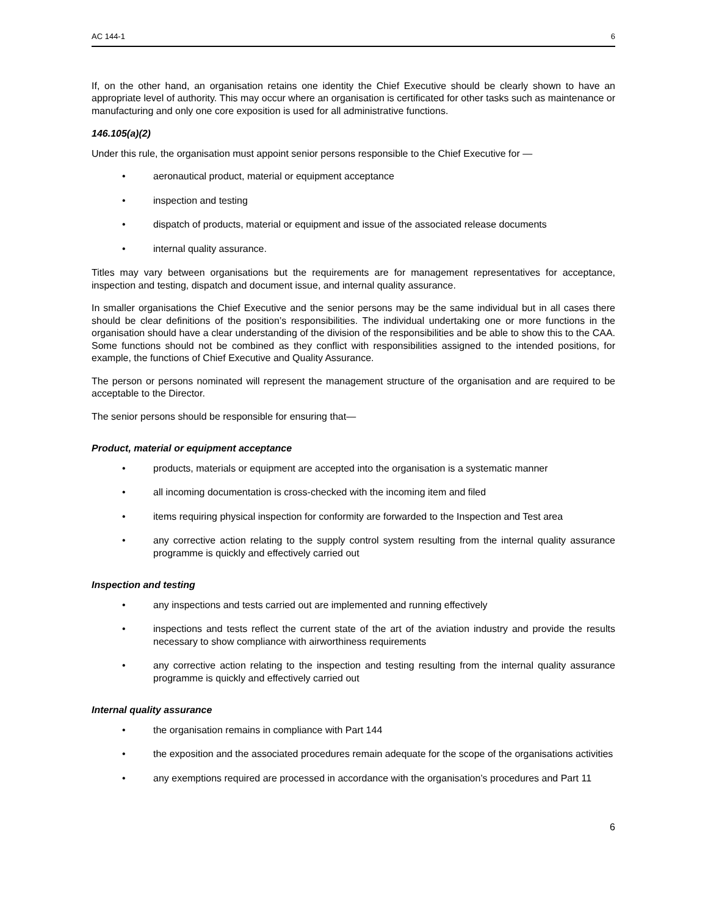AC 144-1 6
If, on the other hand, an organisation retains one identity the Chief Executive should be clearly shown to have an appropriate level of authority. This may occur where an organisation is certificated for other tasks such as maintenance or manufacturing and only one core exposition is used for all administrative functions.
146.105(a)(2)
Under this rule, the organisation must appoint senior persons responsible to the Chief Executive for —
• aeronautical product, material or equipment acceptance
• inspection and testing
• dispatch of products, material or equipment and issue of the associated release documents
• internal quality assurance.
Titles may vary between organisations but the requirements are for management representatives for acceptance, inspection and testing, dispatch and document issue, and internal quality assurance.
In smaller organisations the Chief Executive and the senior persons may be the same individual but in all cases there should be clear definitions of the position’s responsibilities. The individual undertaking one or more functions in the organisation should have a clear understanding of the division of the responsibilities and be able to show this to the CAA. Some functions should not be combined as they conflict with responsibilities assigned to the intended positions, for example, the functions of Chief Executive and Quality Assurance.
The person or persons nominated will represent the management structure of the organisation and are required to be acceptable to the Director.
The senior persons should be responsible for ensuring that—
Product, material or equipment acceptance
• products, materials or equipment are accepted into the organisation is a systematic manner
• all incoming documentation is cross-checked with the incoming item and filed
• items requiring physical inspection for conformity are forwarded to the Inspection and Test area
• any corrective action relating to the supply control system resulting from the internal quality assurance programme is quickly and effectively carried out
Inspection and testing
• any inspections and tests carried out are implemented and running effectively
• inspections and tests reflect the current state of the art of the aviation industry and provide the results necessary to show compliance with airworthiness requirements
• any corrective action relating to the inspection and testing resulting from the internal quality assurance programme is quickly and effectively carried out
Internal quality assurance
• the organisation remains in compliance with Part 144
• the exposition and the associated procedures remain adequate for the scope of the organisations activities
• any exemptions required are processed in accordance with the organisation’s procedures and Part 11
6